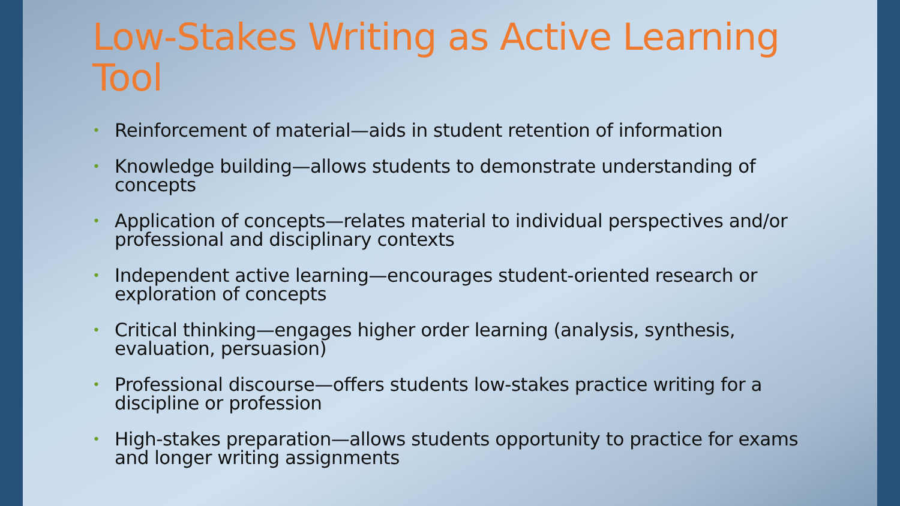Low-Stakes Writing as Active Learning Tool
• Reinforcement of material—aids in student retention of information
• Knowledge building—allows students to demonstrate understanding of concepts
• Application of concepts—relates material to individual perspectives and/or professional and disciplinary contexts
• Independent active learning—encourages student-oriented research or exploration of concepts
• Critical thinking—engages higher order learning (analysis, synthesis, evaluation, persuasion)
• Professional discourse—offers students low-stakes practice writing for a discipline or profession
• High-stakes preparation—allows students opportunity to practice for exams and longer writing assignments